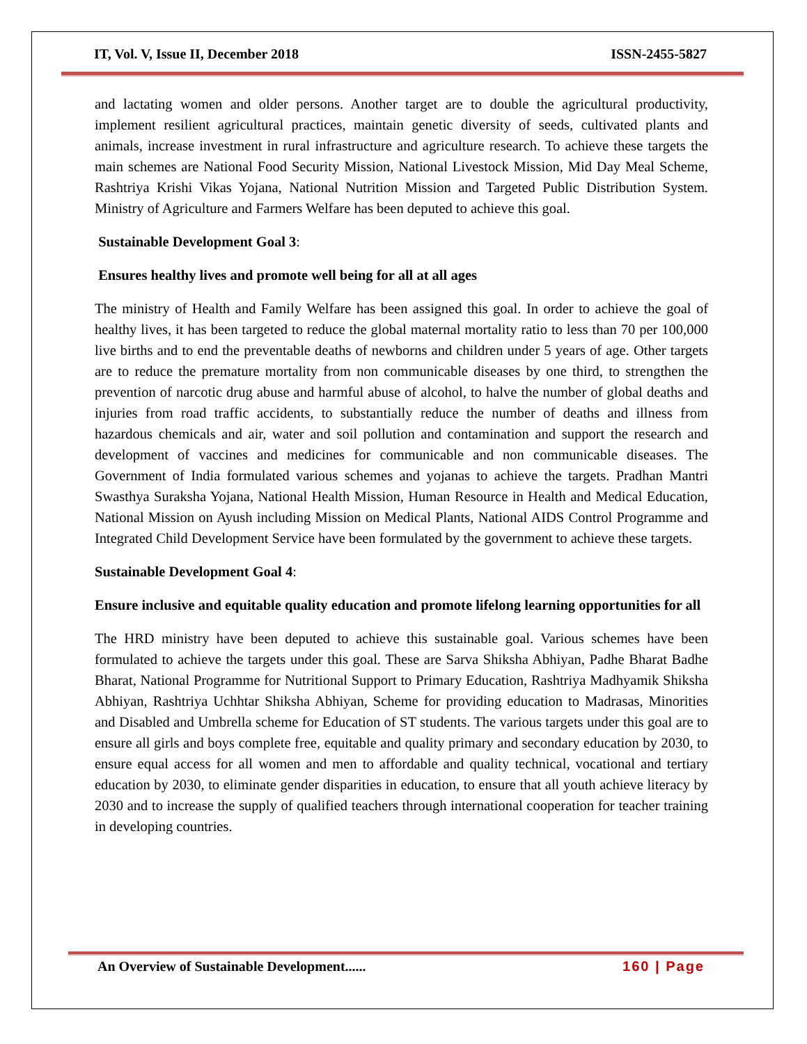IT, Vol. V, Issue II, December 2018 ISSN-2455-5827
and lactating women and older persons. Another target are to double the agricultural productivity, implement resilient agricultural practices, maintain genetic diversity of seeds, cultivated plants and animals, increase investment in rural infrastructure and agriculture research. To achieve these targets the main schemes are National Food Security Mission, National Livestock Mission, Mid Day Meal Scheme, Rashtriya Krishi Vikas Yojana, National Nutrition Mission and Targeted Public Distribution System. Ministry of Agriculture and Farmers Welfare has been deputed to achieve this goal.
Sustainable Development Goal 3:
Ensures healthy lives and promote well being for all at all ages
The ministry of Health and Family Welfare has been assigned this goal. In order to achieve the goal of healthy lives, it has been targeted to reduce the global maternal mortality ratio to less than 70 per 100,000 live births and to end the preventable deaths of newborns and children under 5 years of age. Other targets are to reduce the premature mortality from non communicable diseases by one third, to strengthen the prevention of narcotic drug abuse and harmful abuse of alcohol, to halve the number of global deaths and injuries from road traffic accidents, to substantially reduce the number of deaths and illness from hazardous chemicals and air, water and soil pollution and contamination and support the research and development of vaccines and medicines for communicable and non communicable diseases. The Government of India formulated various schemes and yojanas to achieve the targets. Pradhan Mantri Swasthya Suraksha Yojana, National Health Mission, Human Resource in Health and Medical Education, National Mission on Ayush including Mission on Medical Plants, National AIDS Control Programme and Integrated Child Development Service have been formulated by the government to achieve these targets.
Sustainable Development Goal 4:
Ensure inclusive and equitable quality education and promote lifelong learning opportunities for all
The HRD ministry have been deputed to achieve this sustainable goal. Various schemes have been formulated to achieve the targets under this goal. These are Sarva Shiksha Abhiyan, Padhe Bharat Badhe Bharat, National Programme for Nutritional Support to Primary Education, Rashtriya Madhyamik Shiksha Abhiyan, Rashtriya Uchhtar Shiksha Abhiyan, Scheme for providing education to Madrasas, Minorities and Disabled and Umbrella scheme for Education of ST students. The various targets under this goal are to ensure all girls and boys complete free, equitable and quality primary and secondary education by 2030, to ensure equal access for all women and men to affordable and quality technical, vocational and tertiary education by 2030, to eliminate gender disparities in education, to ensure that all youth achieve literacy by 2030 and to increase the supply of qualified teachers through international cooperation for teacher training in developing countries.
An Overview of Sustainable Development...... 160 | Page